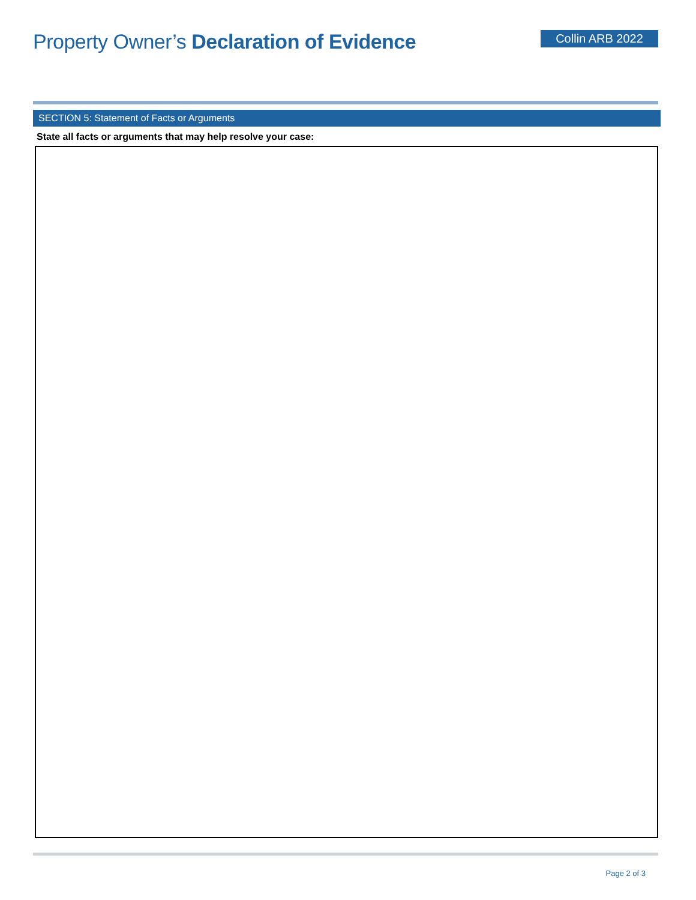Property Owner’s Declaration of Evidence
Collin ARB 2022
SECTION 5: Statement of Facts or Arguments
State all facts or arguments that may help resolve your case:
Page 2 of 3